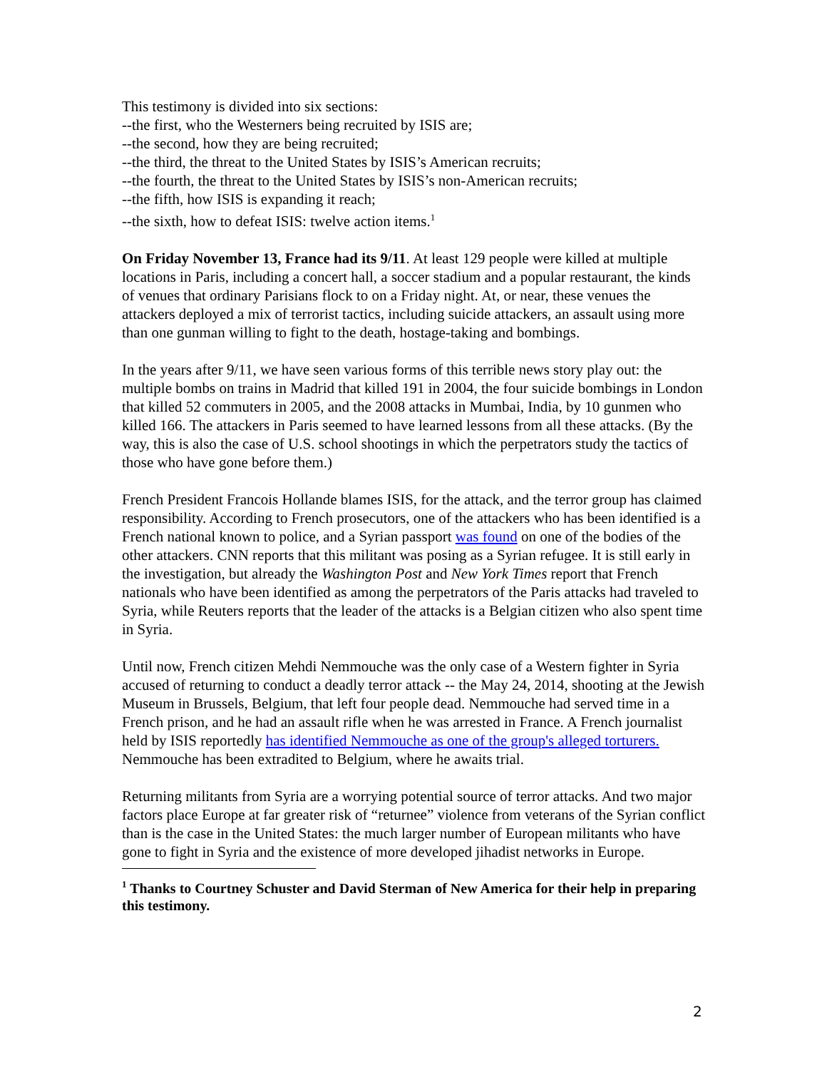This testimony is divided into six sections:
--the first, who the Westerners being recruited by ISIS are;
--the second, how they are being recruited;
--the third, the threat to the United States by ISIS’s American recruits;
--the fourth, the threat to the United States by ISIS’s non-American recruits;
--the fifth, how ISIS is expanding it reach;
--the sixth, how to defeat ISIS: twelve action items.<sup>1</sup>
On Friday November 13, France had its 9/11. At least 129 people were killed at multiple locations in Paris, including a concert hall, a soccer stadium and a popular restaurant, the kinds of venues that ordinary Parisians flock to on a Friday night. At, or near, these venues the attackers deployed a mix of terrorist tactics, including suicide attackers, an assault using more than one gunman willing to fight to the death, hostage-taking and bombings.
In the years after 9/11, we have seen various forms of this terrible news story play out: the multiple bombs on trains in Madrid that killed 191 in 2004, the four suicide bombings in London that killed 52 commuters in 2005, and the 2008 attacks in Mumbai, India, by 10 gunmen who killed 166. The attackers in Paris seemed to have learned lessons from all these attacks. (By the way, this is also the case of U.S. school shootings in which the perpetrators study the tactics of those who have gone before them.)
French President Francois Hollande blames ISIS, for the attack, and the terror group has claimed responsibility. According to French prosecutors, one of the attackers who has been identified is a French national known to police, and a Syrian passport was found on one of the bodies of the other attackers. CNN reports that this militant was posing as a Syrian refugee. It is still early in the investigation, but already the Washington Post and New York Times report that French nationals who have been identified as among the perpetrators of the Paris attacks had traveled to Syria, while Reuters reports that the leader of the attacks is a Belgian citizen who also spent time in Syria.
Until now, French citizen Mehdi Nemmouche was the only case of a Western fighter in Syria accused of returning to conduct a deadly terror attack -- the May 24, 2014, shooting at the Jewish Museum in Brussels, Belgium, that left four people dead. Nemmouche had served time in a French prison, and he had an assault rifle when he was arrested in France. A French journalist held by ISIS reportedly has identified Nemmouche as one of the group's alleged torturers. Nemmouche has been extradited to Belgium, where he awaits trial.
Returning militants from Syria are a worrying potential source of terror attacks. And two major factors place Europe at far greater risk of “returnee” violence from veterans of the Syrian conflict than is the case in the United States: the much larger number of European militants who have gone to fight in Syria and the existence of more developed jihadist networks in Europe.
<sup>1</sup> Thanks to Courtney Schuster and David Sterman of New America for their help in preparing this testimony.
2